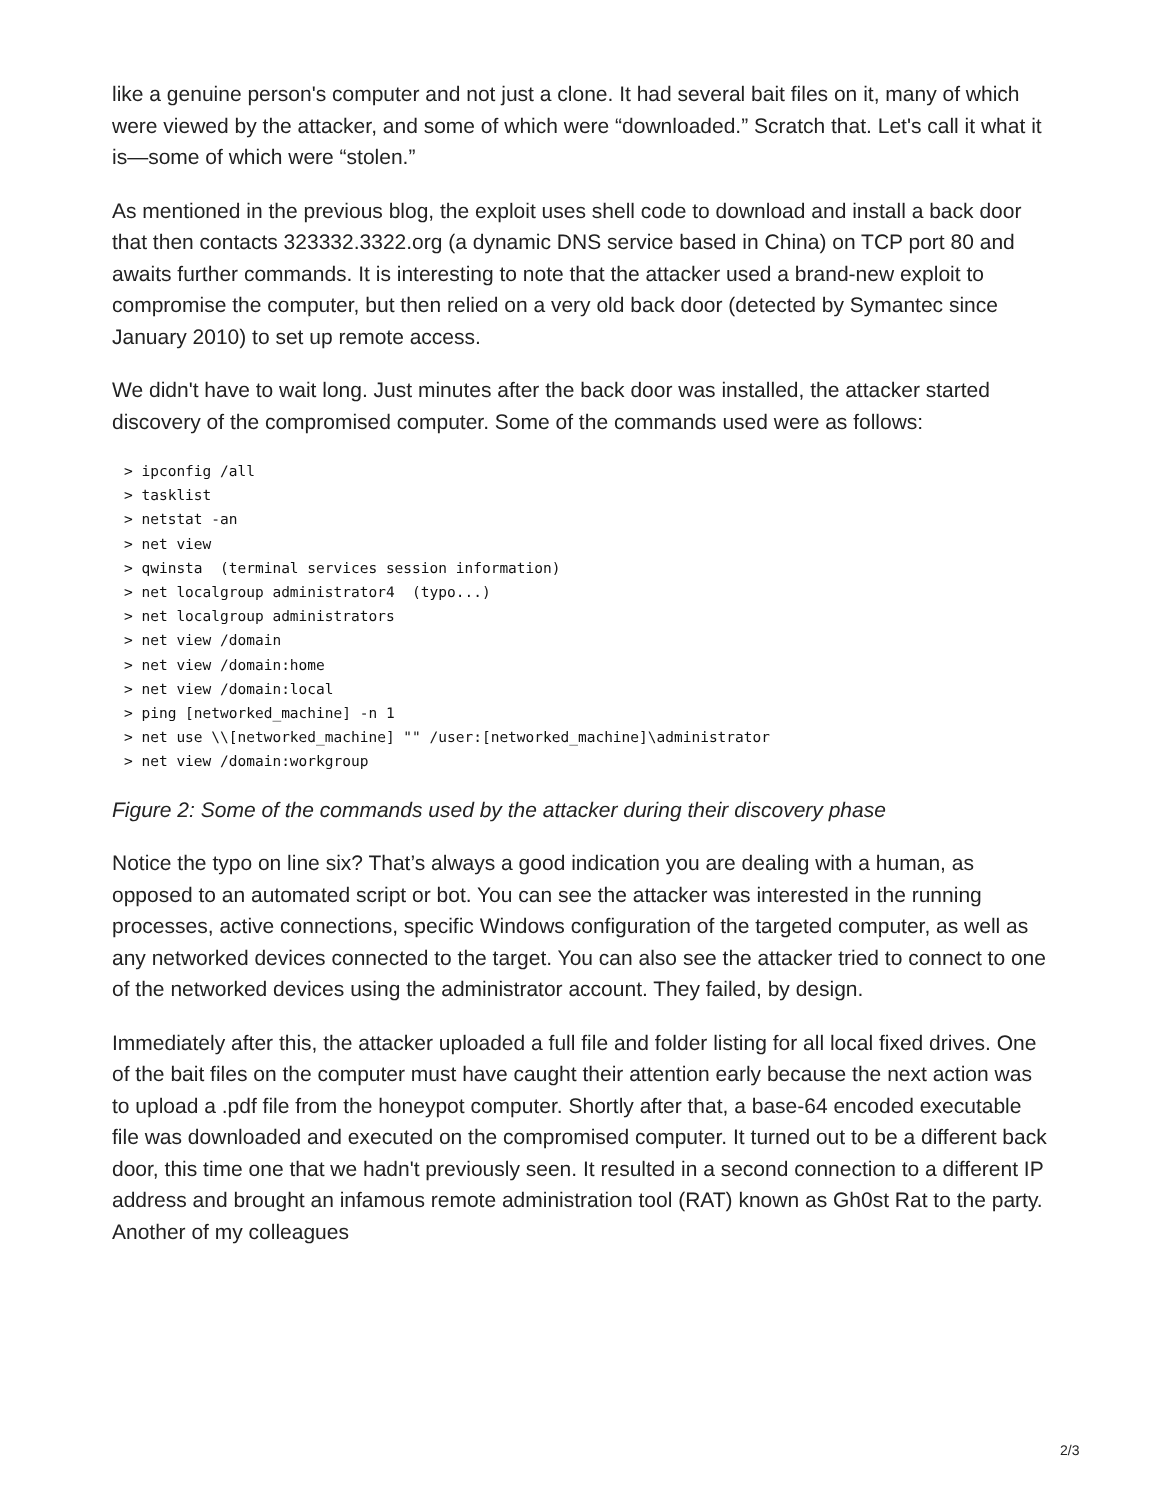like a genuine person's computer and not just a clone. It had several bait files on it, many of which were viewed by the attacker, and some of which were “downloaded.” Scratch that. Let's call it what it is—some of which were “stolen.”
As mentioned in the previous blog, the exploit uses shell code to download and install a back door that then contacts 323332.3322.org (a dynamic DNS service based in China) on TCP port 80 and awaits further commands. It is interesting to note that the attacker used a brand-new exploit to compromise the computer, but then relied on a very old back door (detected by Symantec since January 2010) to set up remote access.
We didn't have to wait long. Just minutes after the back door was installed, the attacker started discovery of the compromised computer. Some of the commands used were as follows:
> ipconfig /all
> tasklist
> netstat -an
> net view
> qwinsta  (terminal services session information)
> net localgroup administrator4  (typo...)
> net localgroup administrators
> net view /domain
> net view /domain:home
> net view /domain:local
> ping [networked_machine] -n 1
> net use \\[networked_machine] "" /user:[networked_machine]\administrator
> net view /domain:workgroup
Figure 2: Some of the commands used by the attacker during their discovery phase
Notice the typo on line six? That’s always a good indication you are dealing with a human, as opposed to an automated script or bot. You can see the attacker was interested in the running processes, active connections, specific Windows configuration of the targeted computer, as well as any networked devices connected to the target. You can also see the attacker tried to connect to one of the networked devices using the administrator account. They failed, by design.
Immediately after this, the attacker uploaded a full file and folder listing for all local fixed drives. One of the bait files on the computer must have caught their attention early because the next action was to upload a .pdf file from the honeypot computer. Shortly after that, a base-64 encoded executable file was downloaded and executed on the compromised computer. It turned out to be a different back door, this time one that we hadn't previously seen. It resulted in a second connection to a different IP address and brought an infamous remote administration tool (RAT) known as Gh0st Rat to the party. Another of my colleagues
2/3